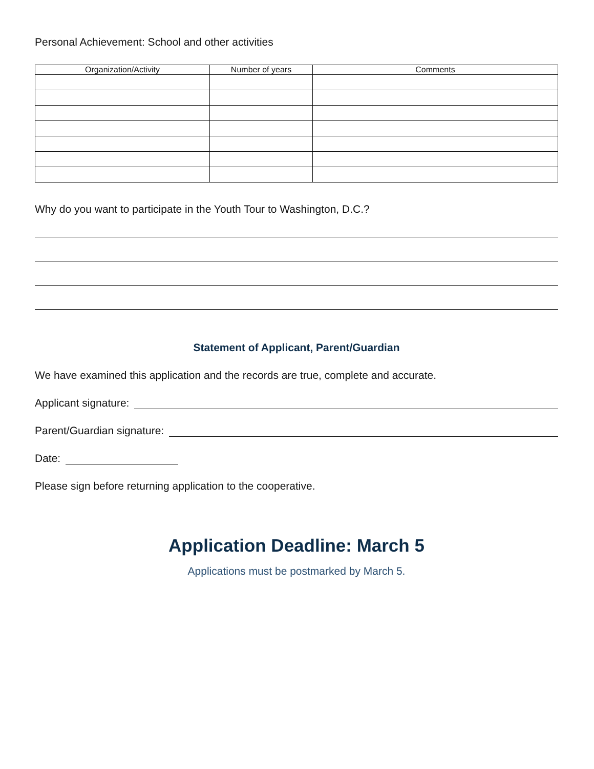Personal Achievement: School and other activities
| Organization/Activity | Number of years | Comments |
| --- | --- | --- |
Why do you want to participate in the Youth Tour to Washington, D.C.?
Statement of Applicant, Parent/Guardian
We have examined this application and the records are true, complete and accurate.
Applicant signature:
Parent/Guardian signature:
Date:
Please sign before returning application to the cooperative.
Application Deadline: March 5
Applications must be postmarked by March 5.